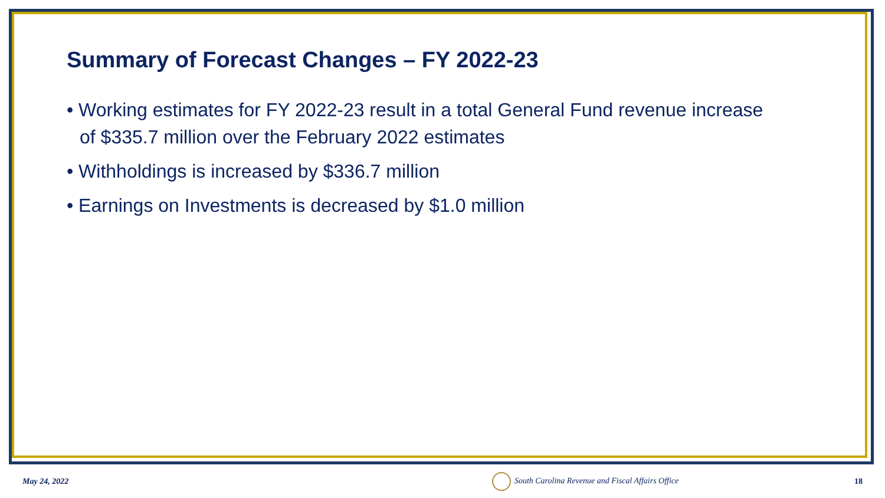Summary of Forecast Changes – FY 2022-23
• Working estimates for FY 2022-23 result in a total General Fund revenue increase of $335.7 million over the February 2022 estimates
• Withholdings is increased by $336.7 million
• Earnings on Investments is decreased by $1.0 million
May 24, 2022 South Carolina Revenue and Fiscal Affairs Office 18